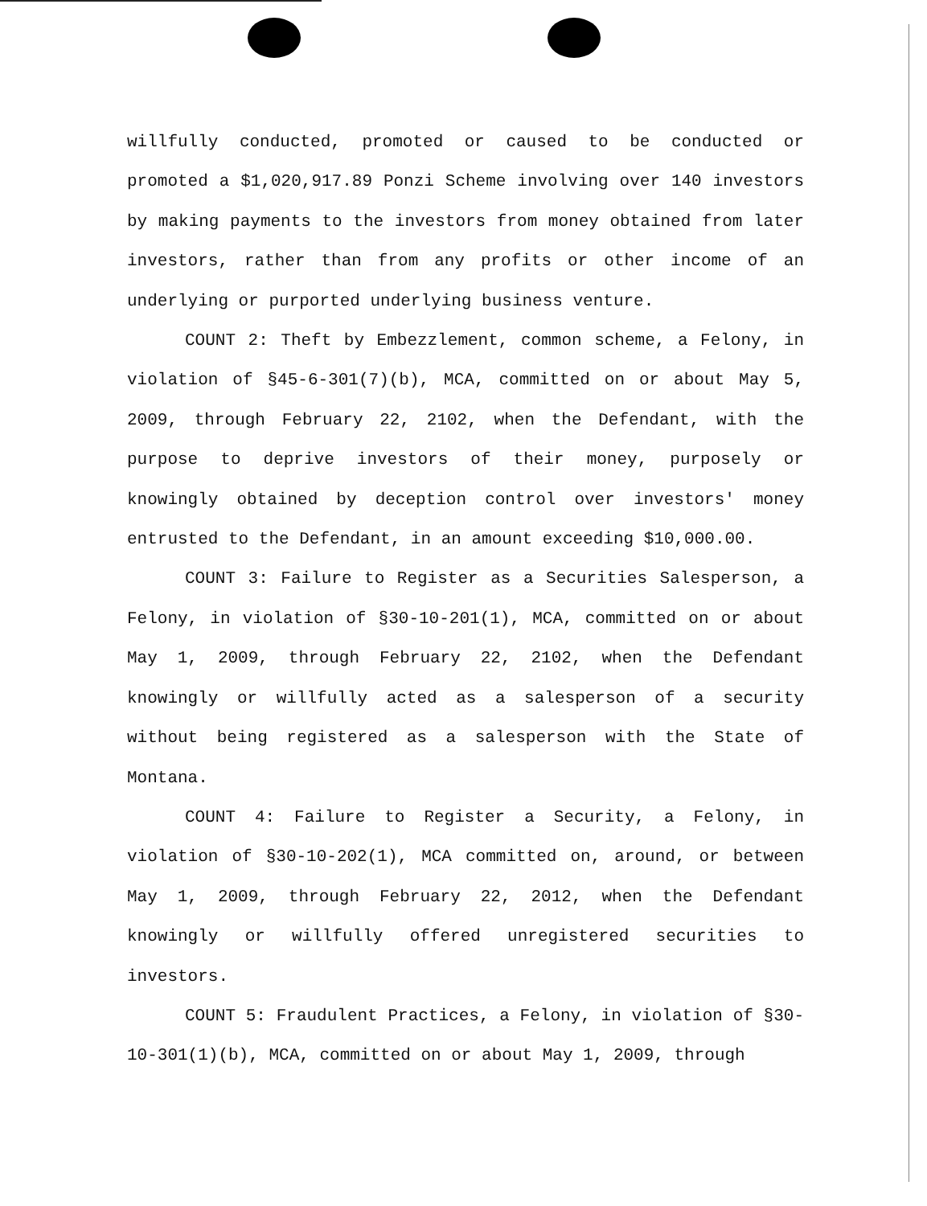willfully conducted, promoted or caused to be conducted or promoted a $1,020,917.89 Ponzi Scheme involving over 140 investors by making payments to the investors from money obtained from later investors, rather than from any profits or other income of an underlying or purported underlying business venture.
COUNT 2: Theft by Embezzlement, common scheme, a Felony, in violation of §45-6-301(7)(b), MCA, committed on or about May 5, 2009, through February 22, 2102, when the Defendant, with the purpose to deprive investors of their money, purposely or knowingly obtained by deception control over investors' money entrusted to the Defendant, in an amount exceeding $10,000.00.
COUNT 3: Failure to Register as a Securities Salesperson, a Felony, in violation of §30-10-201(1), MCA, committed on or about May 1, 2009, through February 22, 2102, when the Defendant knowingly or willfully acted as a salesperson of a security without being registered as a salesperson with the State of Montana.
COUNT 4: Failure to Register a Security, a Felony, in violation of §30-10-202(1), MCA committed on, around, or between May 1, 2009, through February 22, 2012, when the Defendant knowingly or willfully offered unregistered securities to investors.
COUNT 5: Fraudulent Practices, a Felony, in violation of §30-10-301(1)(b), MCA, committed on or about May 1, 2009, through